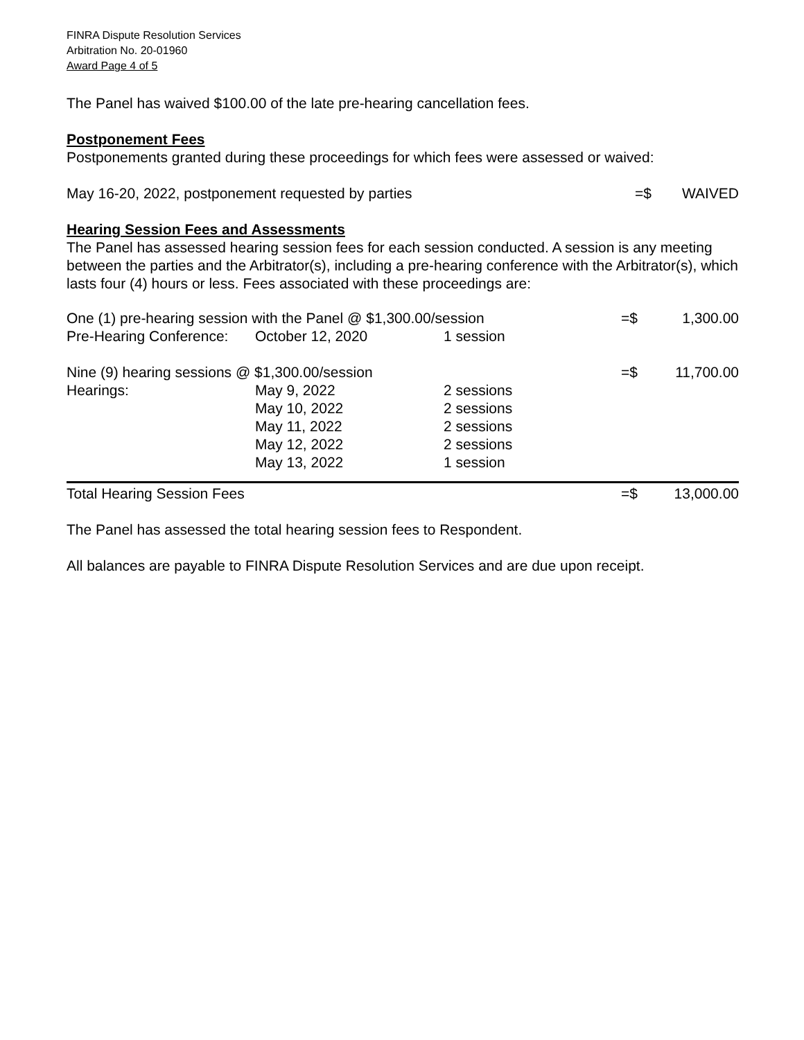FINRA Dispute Resolution Services
Arbitration No. 20-01960
Award Page 4 of 5
The Panel has waived $100.00 of the late pre-hearing cancellation fees.
Postponement Fees
Postponements granted during these proceedings for which fees were assessed or waived:
| May 16-20, 2022, postponement requested by parties | =$ | WAIVED |
Hearing Session Fees and Assessments
The Panel has assessed hearing session fees for each session conducted. A session is any meeting between the parties and the Arbitrator(s), including a pre-hearing conference with the Arbitrator(s), which lasts four (4) hours or less. Fees associated with these proceedings are:
| One (1) pre-hearing session with the Panel @ $1,300.00/session | | | =$ | 1,300.00 |
| Pre-Hearing Conference: | October 12, 2020 | 1 session | | |
| Nine (9) hearing sessions @ $1,300.00/session | | | =$ | 11,700.00 |
| Hearings: | May 9, 2022 | 2 sessions | | |
| | May 10, 2022 | 2 sessions | | |
| | May 11, 2022 | 2 sessions | | |
| | May 12, 2022 | 2 sessions | | |
| | May 13, 2022 | 1 session | | |
| Total Hearing Session Fees | =$ | 13,000.00 |
The Panel has assessed the total hearing session fees to Respondent.
All balances are payable to FINRA Dispute Resolution Services and are due upon receipt.